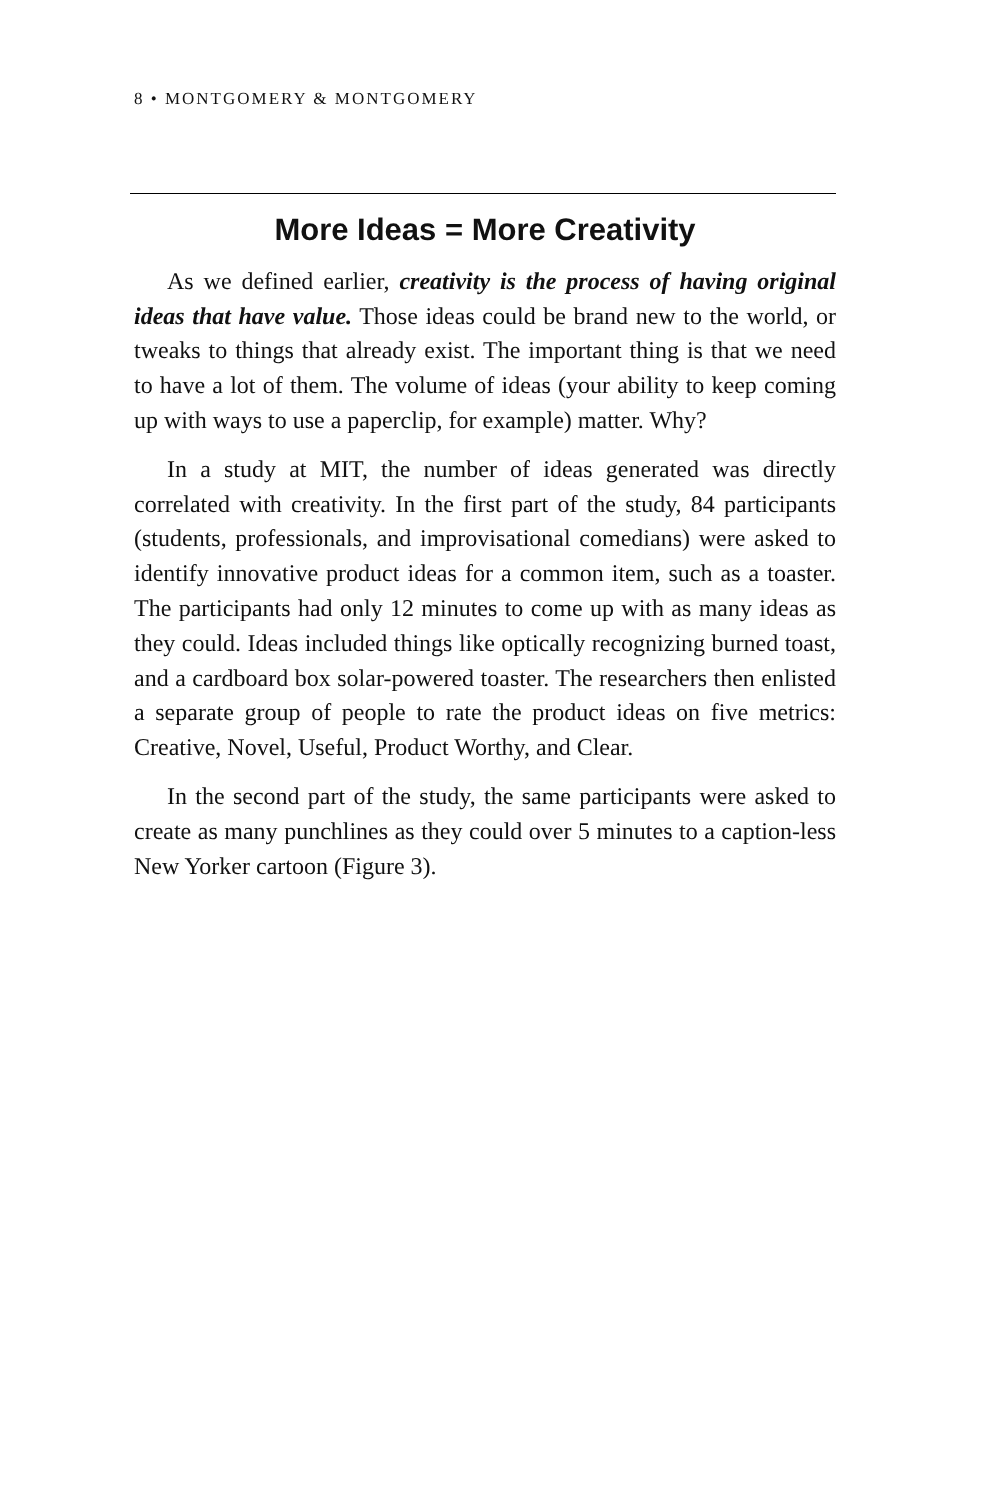8 • MONTGOMERY & MONTGOMERY
More Ideas = More Creativity
As we defined earlier, creativity is the process of having original ideas that have value. Those ideas could be brand new to the world, or tweaks to things that already exist. The important thing is that we need to have a lot of them. The volume of ideas (your ability to keep coming up with ways to use a paperclip, for example) matter. Why?
In a study at MIT, the number of ideas generated was directly correlated with creativity. In the first part of the study, 84 participants (students, professionals, and improvisational comedians) were asked to identify innovative product ideas for a common item, such as a toaster. The participants had only 12 minutes to come up with as many ideas as they could. Ideas included things like optically recognizing burned toast, and a cardboard box solar-powered toaster. The researchers then enlisted a separate group of people to rate the product ideas on five metrics: Creative, Novel, Useful, Product Worthy, and Clear.
In the second part of the study, the same participants were asked to create as many punchlines as they could over 5 minutes to a caption-less New Yorker cartoon (Figure 3).